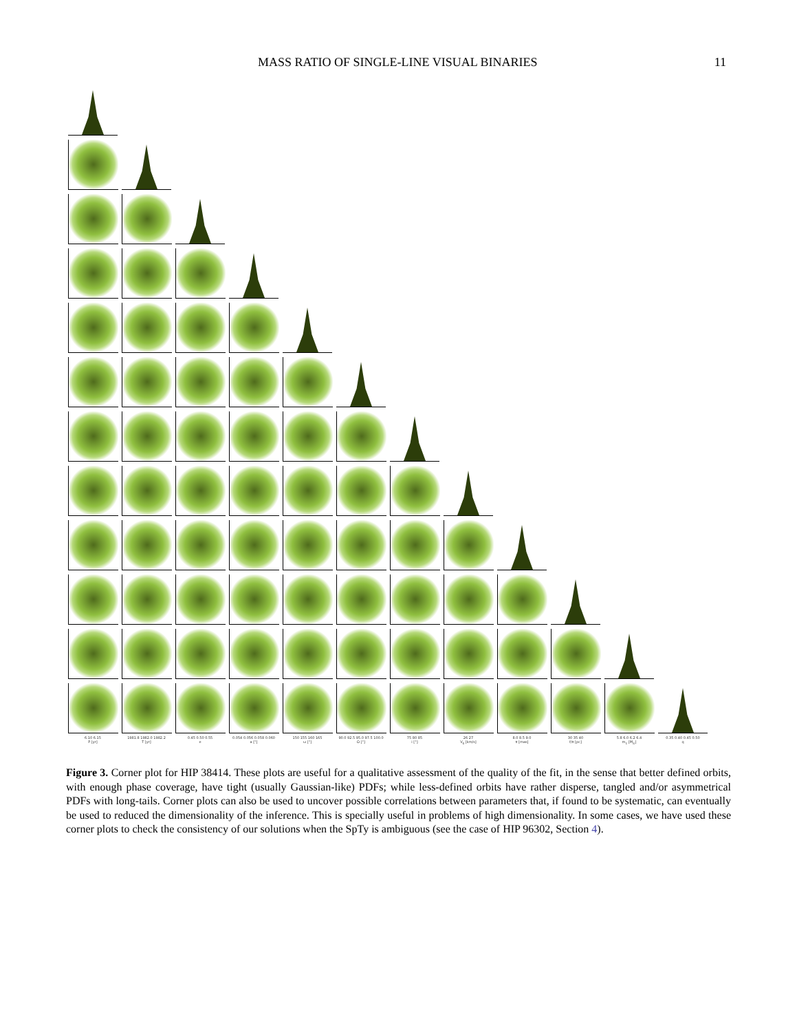MASS RATIO OF SINGLE-LINE VISUAL BINARIES 11
6.10 6.15
P [yr]
1981.8 1982.0 1982.2
T [yr]
0.45 0.50 0.55
e
0.054 0.056 0.058 0.060
a ["]
150 155 160 165
ω [°]
90.0 92.5 95.0 97.5 100.0
Ω [°]
75 80 85
i [°]
26 27
V<sub>0</sub> [km/s]
8.0 8.5 9.0
π [mas]
30 35 40
f/π [pc]
5.8 6.0 6.2 6.4
m<sub>1</sub> [M<sub>⊙</sub>]
0.35 0.40 0.45 0.50
q
Figure 3. Corner plot for HIP 38414. These plots are useful for a qualitative assessment of the quality of the fit, in the sense that better defined orbits, with enough phase coverage, have tight (usually Gaussian-like) PDFs; while less-defined orbits have rather disperse, tangled and/or asymmetrical PDFs with long-tails. Corner plots can also be used to uncover possible correlations between parameters that, if found to be systematic, can eventually be used to reduced the dimensionality of the inference. This is specially useful in problems of high dimensionality. In some cases, we have used these corner plots to check the consistency of our solutions when the SpTy is ambiguous (see the case of HIP 96302, Section 4).